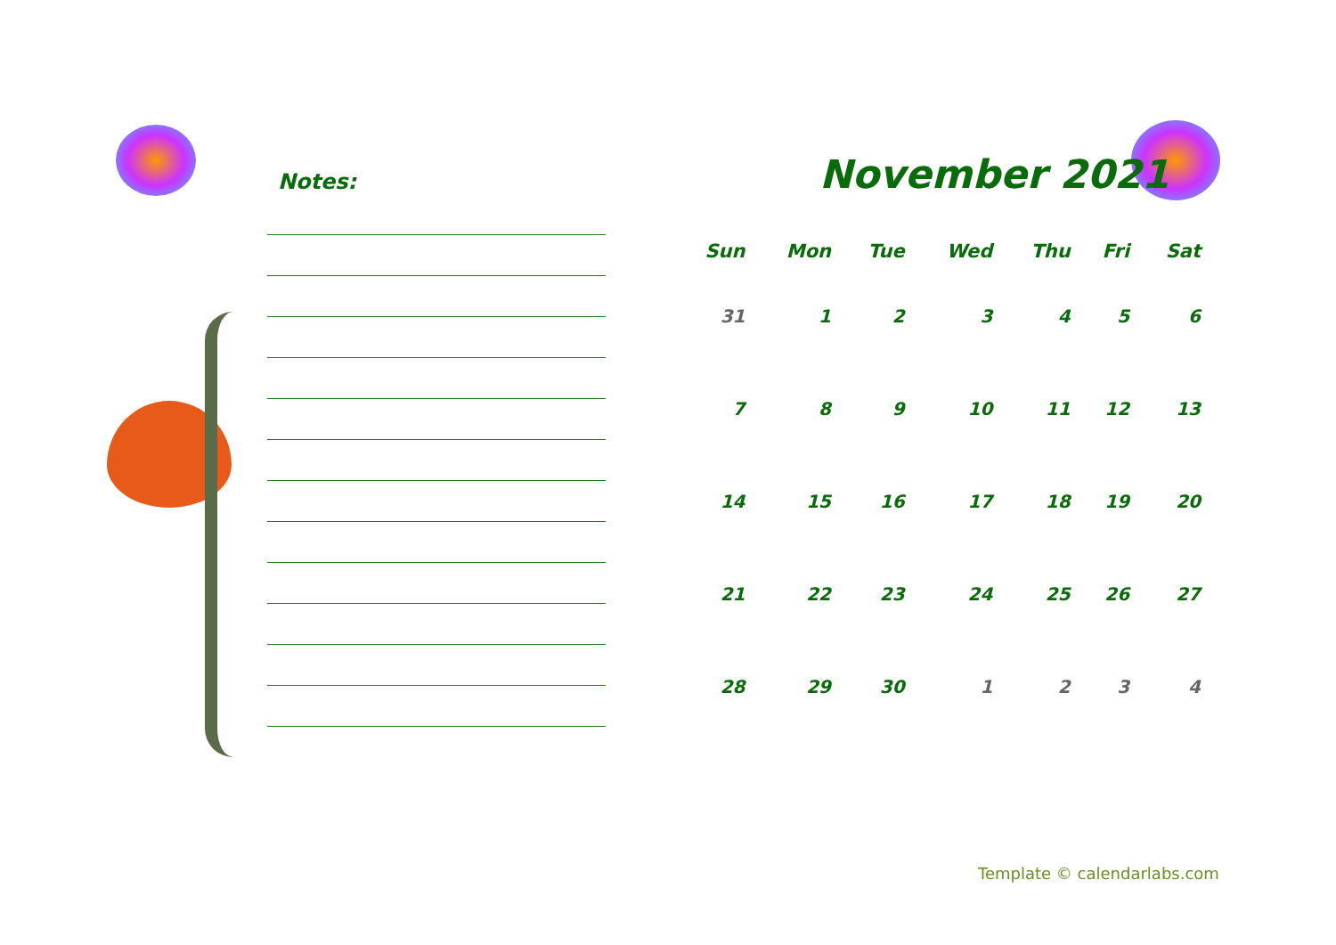Notes:
November 2021
| Sun | Mon | Tue | Wed | Thu | Fri | Sat |
| --- | --- | --- | --- | --- | --- | --- |
| 31 | 1 | 2 | 3 | 4 | 5 | 6 |
| 7 | 8 | 9 | 10 | 11 | 12 | 13 |
| 14 | 15 | 16 | 17 | 18 | 19 | 20 |
| 21 | 22 | 23 | 24 | 25 | 26 | 27 |
| 28 | 29 | 30 | 1 | 2 | 3 | 4 |
Template © calendarlabs.com